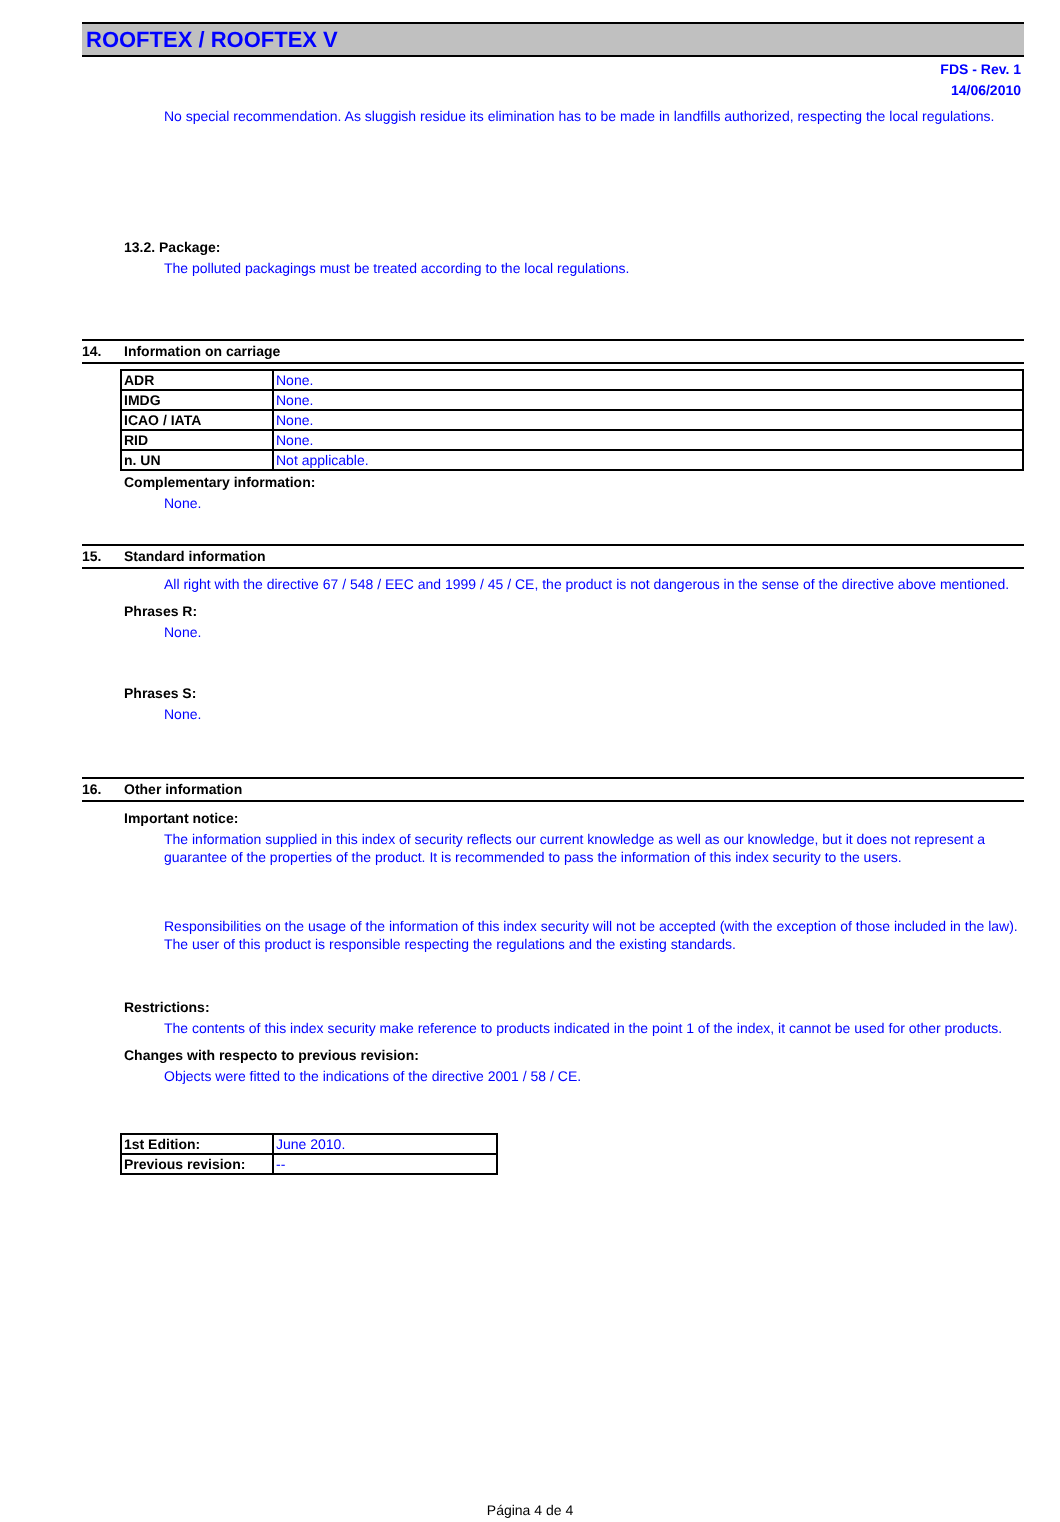ROOFTEX / ROOFTEX V
FDS - Rev. 1
14/06/2010
No special recommendation. As sluggish residue its elimination has to be made in landfills authorized, respecting the local regulations.
13.2. Package:
The polluted packagings must be treated according to the local regulations.
14. Information on carriage
| ADR | None. |
| IMDG | None. |
| ICAO / IATA | None. |
| RID | None. |
| n. UN | Not applicable. |
Complementary information:
None.
15. Standard information
All right with the directive 67 / 548 / EEC and 1999 / 45 / CE, the product is not dangerous in the sense of the directive above mentioned.
Phrases R:
None.
Phrases S:
None.
16. Other information
Important notice:
The information supplied in this index of security reflects our current knowledge as well as our knowledge, but it does not represent a guarantee of the properties of the product. It is recommended to pass the information of this index security to the users.
Responsibilities on the usage of the information of this index security will not be accepted (with the exception of those included in the law). The user of this product is responsible respecting the regulations and the existing standards.
Restrictions:
The contents of this index security make reference to products indicated in the point 1 of the index, it cannot be used for other products.
Changes with respecto to previous revision:
Objects were fitted to the indications of the directive 2001 / 58 / CE.
| 1st Edition: | June 2010. |
| Previous revision: | -- |
Página 4 de 4